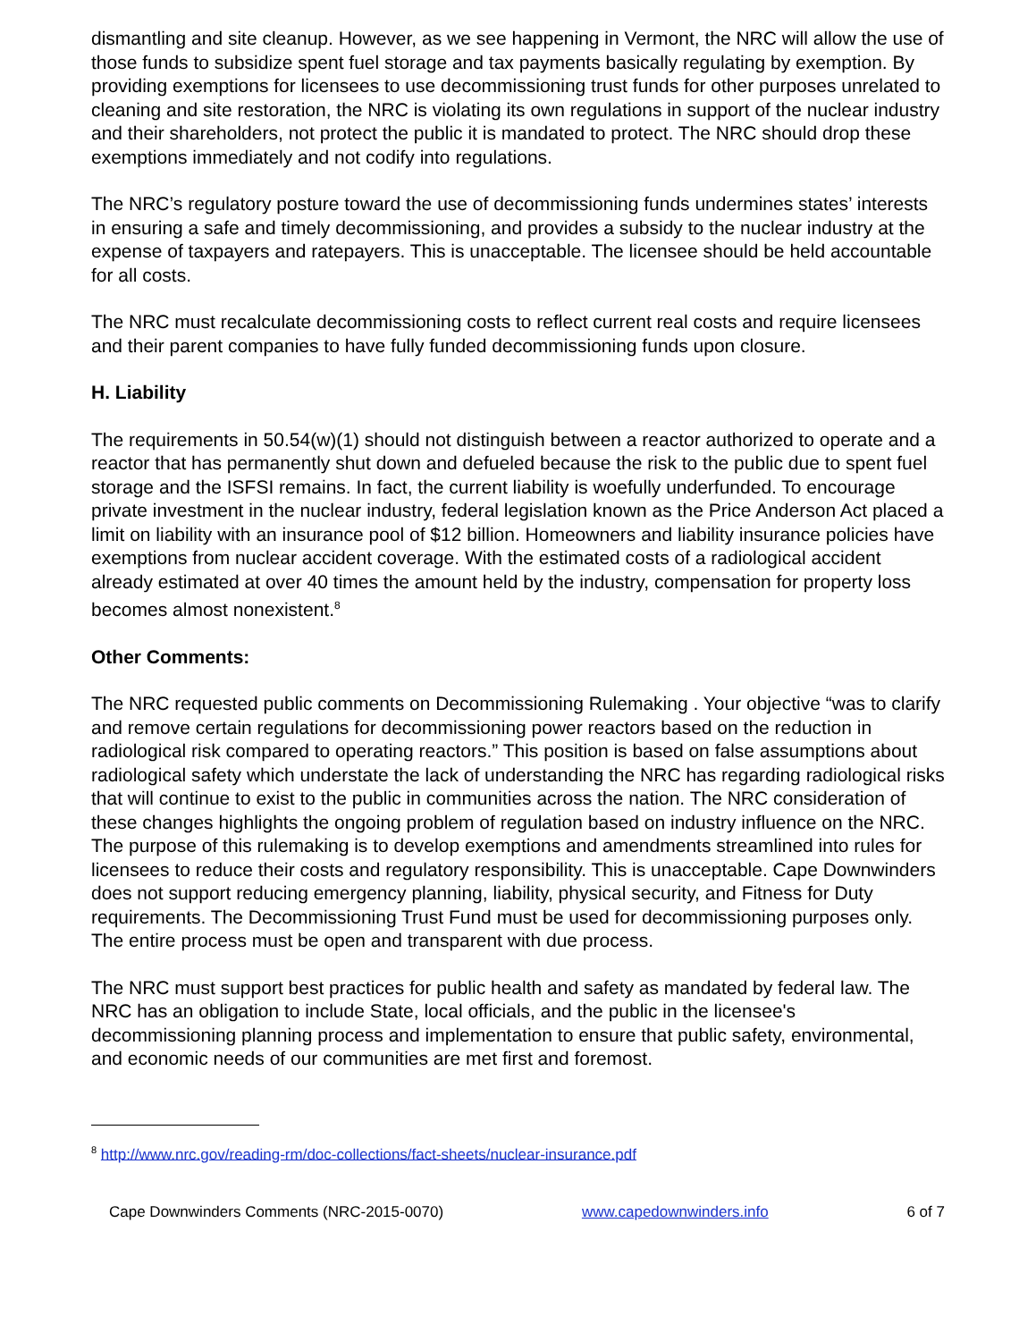dismantling and site cleanup. However, as we see happening in Vermont, the NRC will allow the use of those funds to subsidize spent fuel storage and tax payments basically regulating by exemption. By providing exemptions for licensees to use decommissioning trust funds for other purposes unrelated to cleaning and site restoration, the NRC is violating its own regulations in support of the nuclear industry and their shareholders, not protect the public it is mandated to protect. The NRC should drop these exemptions immediately and not codify into regulations.
The NRC’s regulatory posture toward the use of decommissioning funds undermines states’ interests in ensuring a safe and timely decommissioning, and provides a subsidy to the nuclear industry at the expense of taxpayers and ratepayers. This is unacceptable. The licensee should be held accountable for all costs.
The NRC must recalculate decommissioning costs to reflect current real costs and require licensees and their parent companies to have fully funded decommissioning funds upon closure.
H. Liability
The requirements in 50.54(w)(1) should not distinguish between a reactor authorized to operate and a reactor that has permanently shut down and defueled because the risk to the public due to spent fuel storage and the ISFSI remains. In fact, the current liability is woefully underfunded. To encourage private investment in the nuclear industry, federal legislation known as the Price Anderson Act placed a limit on liability with an insurance pool of $12 billion. Homeowners and liability insurance policies have exemptions from nuclear accident coverage. With the estimated costs of a radiological accident already estimated at over 40 times the amount held by the industry, compensation for property loss becomes almost nonexistent.<sup>8</sup>
Other Comments:
The NRC requested public comments on Decommissioning Rulemaking . Your objective “was to clarify and remove certain regulations for decommissioning power reactors based on the reduction in radiological risk compared to operating reactors.” This position is based on false assumptions about radiological safety which understate the lack of understanding the NRC has regarding radiological risks that will continue to exist to the public in communities across the nation. The NRC consideration of these changes highlights the ongoing problem of regulation based on industry influence on the NRC. The purpose of this rulemaking is to develop exemptions and amendments streamlined into rules for licensees to reduce their costs and regulatory responsibility. This is unacceptable. Cape Downwinders does not support reducing emergency planning, liability, physical security, and Fitness for Duty requirements. The Decommissioning Trust Fund must be used for decommissioning purposes only. The entire process must be open and transparent with due process.
The NRC must support best practices for public health and safety as mandated by federal law. The NRC has an obligation to include State, local officials, and the public in the licensee's decommissioning planning process and implementation to ensure that public safety, environmental, and economic needs of our communities are met first and foremost.
<sup>8</sup> http://www.nrc.gov/reading-rm/doc-collections/fact-sheets/nuclear-insurance.pdf
Cape Downwinders Comments (NRC-2015-0070) www.capedownwinders.info 6 of 7